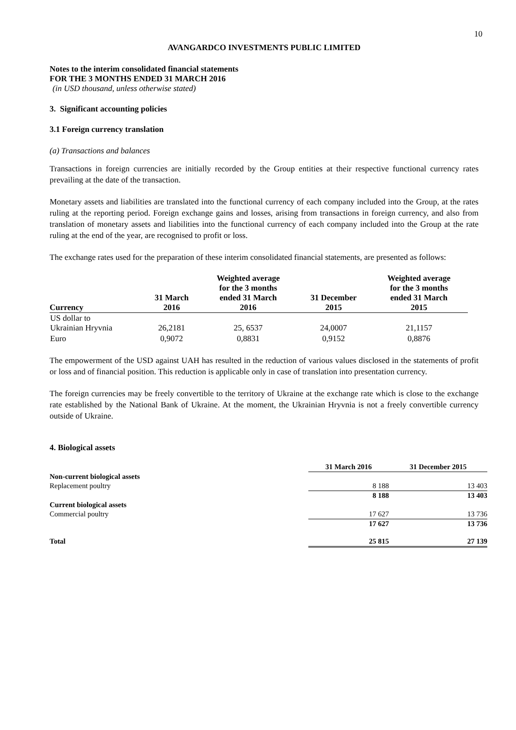10
AVANGARDCO INVESTMENTS PUBLIC LIMITED
Notes to the interim consolidated financial statements
FOR THE 3 MONTHS ENDED 31 MARCH 2016
(in USD thousand, unless otherwise stated)
3. Significant accounting policies
3.1 Foreign currency translation
(a) Transactions and balances
Transactions in foreign currencies are initially recorded by the Group entities at their respective functional currency rates prevailing at the date of the transaction.
Monetary assets and liabilities are translated into the functional currency of each company included into the Group, at the rates ruling at the reporting period. Foreign exchange gains and losses, arising from transactions in foreign currency, and also from translation of monetary assets and liabilities into the functional currency of each company included into the Group at the rate ruling at the end of the year, are recognised to profit or loss.
The exchange rates used for the preparation of these interim consolidated financial statements, are presented as follows:
| Currency | 31 March 2016 | Weighted average for the 3 months ended 31 March 2016 | 31 December 2015 | Weighted average for the 3 months ended 31 March 2015 |
| --- | --- | --- | --- | --- |
| US dollar to Ukrainian Hryvnia | 26,2181 | 25, 6537 | 24,0007 | 21,1157 |
| Euro | 0,9072 | 0,8831 | 0,9152 | 0,8876 |
The empowerment of the USD against UAH has resulted in the reduction of various values disclosed in the statements of profit or loss and of financial position. This reduction is applicable only in case of translation into presentation currency.
The foreign currencies may be freely convertible to the territory of Ukraine at the exchange rate which is close to the exchange rate established by the National Bank of Ukraine. At the moment, the Ukrainian Hryvnia is not a freely convertible currency outside of Ukraine.
4. Biological assets
| | 31 March 2016 | 31 December 2015 |
| --- | --- | --- |
| Non-current biological assets | | |
| Replacement poultry | 8 188 | 13 403 |
| | 8 188 | 13 403 |
| Current biological assets | | |
| Commercial poultry | 17 627 | 13 736 |
| | 17 627 | 13 736 |
| Total | 25 815 | 27 139 |